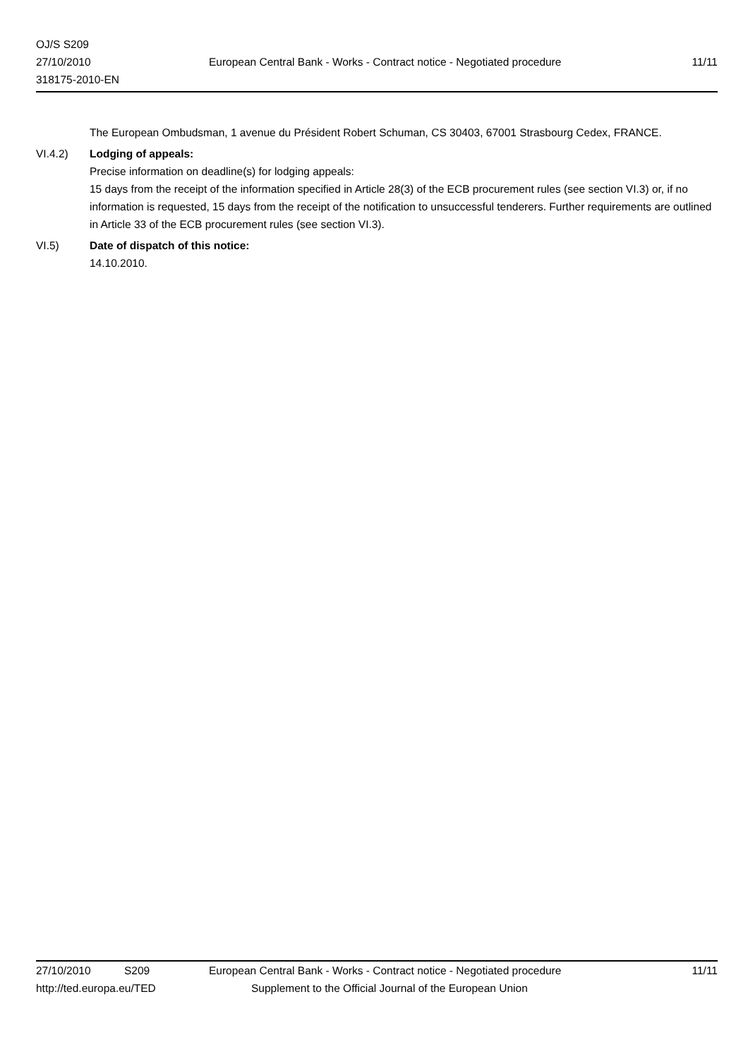OJ/S S209
27/10/2010
318175-2010-EN
European Central Bank - Works - Contract notice - Negotiated procedure
11/11
The European Ombudsman, 1 avenue du Président Robert Schuman, CS 30403, 67001 Strasbourg Cedex, FRANCE.
VI.4.2) Lodging of appeals:
Precise information on deadline(s) for lodging appeals:
15 days from the receipt of the information specified in Article 28(3) of the ECB procurement rules (see section VI.3) or, if no information is requested, 15 days from the receipt of the notification to unsuccessful tenderers. Further requirements are outlined in Article 33 of the ECB procurement rules (see section VI.3).
VI.5) Date of dispatch of this notice:
14.10.2010.
27/10/2010 S209 European Central Bank - Works - Contract notice - Negotiated procedure 11/11
http://ted.europa.eu/TED Supplement to the Official Journal of the European Union